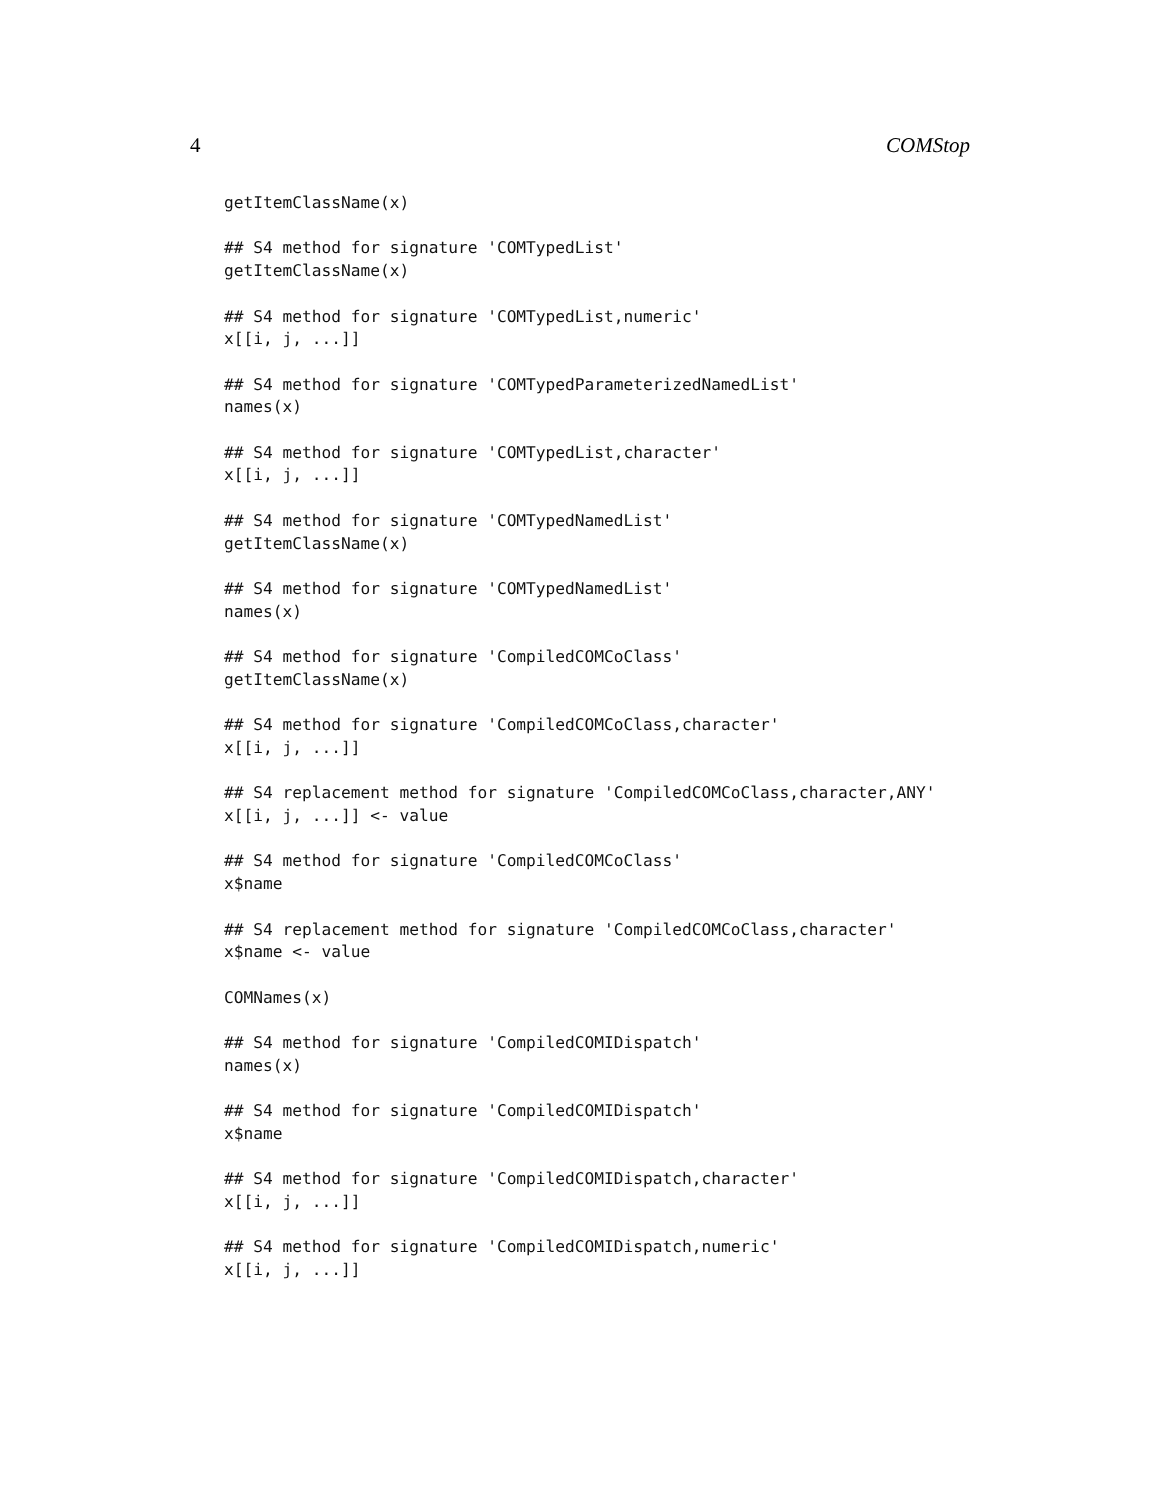4 COMStop
getItemClassName(x)

## S4 method for signature 'COMTypedList'
getItemClassName(x)

## S4 method for signature 'COMTypedList,numeric'
x[[i, j, ...]]

## S4 method for signature 'COMTypedParameterizedNamedList'
names(x)

## S4 method for signature 'COMTypedList,character'
x[[i, j, ...]]

## S4 method for signature 'COMTypedNamedList'
getItemClassName(x)

## S4 method for signature 'COMTypedNamedList'
names(x)

## S4 method for signature 'CompiledCOMCoClass'
getItemClassName(x)

## S4 method for signature 'CompiledCOMCoClass,character'
x[[i, j, ...]]

## S4 replacement method for signature 'CompiledCOMCoClass,character,ANY'
x[[i, j, ...]] <- value

## S4 method for signature 'CompiledCOMCoClass'
x$name

## S4 replacement method for signature 'CompiledCOMCoClass,character'
x$name <- value

COMNames(x)

## S4 method for signature 'CompiledCOMIDispatch'
names(x)

## S4 method for signature 'CompiledCOMIDispatch'
x$name

## S4 method for signature 'CompiledCOMIDispatch,character'
x[[i, j, ...]]

## S4 method for signature 'CompiledCOMIDispatch,numeric'
x[[i, j, ...]]